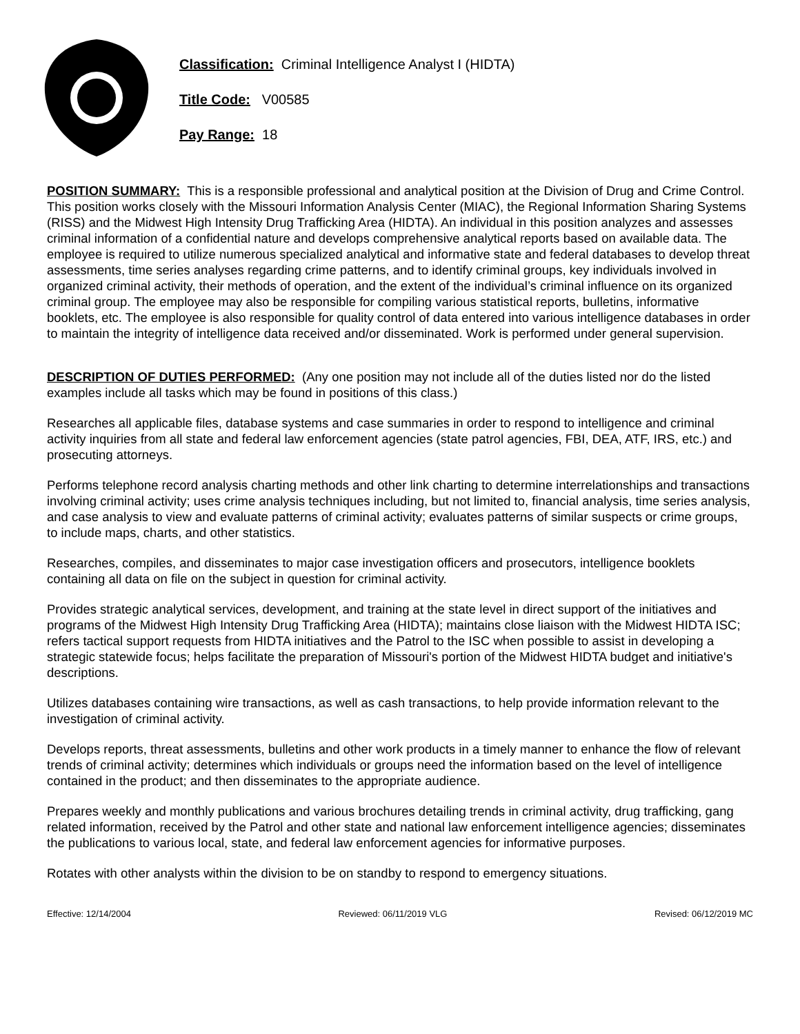Classification: Criminal Intelligence Analyst I (HIDTA)
Title Code: V00585
Pay Range: 18
POSITION SUMMARY: This is a responsible professional and analytical position at the Division of Drug and Crime Control. This position works closely with the Missouri Information Analysis Center (MIAC), the Regional Information Sharing Systems (RISS) and the Midwest High Intensity Drug Trafficking Area (HIDTA). An individual in this position analyzes and assesses criminal information of a confidential nature and develops comprehensive analytical reports based on available data. The employee is required to utilize numerous specialized analytical and informative state and federal databases to develop threat assessments, time series analyses regarding crime patterns, and to identify criminal groups, key individuals involved in organized criminal activity, their methods of operation, and the extent of the individual’s criminal influence on its organized criminal group. The employee may also be responsible for compiling various statistical reports, bulletins, informative booklets, etc. The employee is also responsible for quality control of data entered into various intelligence databases in order to maintain the integrity of intelligence data received and/or disseminated. Work is performed under general supervision.
DESCRIPTION OF DUTIES PERFORMED: (Any one position may not include all of the duties listed nor do the listed examples include all tasks which may be found in positions of this class.)
Researches all applicable files, database systems and case summaries in order to respond to intelligence and criminal activity inquiries from all state and federal law enforcement agencies (state patrol agencies, FBI, DEA, ATF, IRS, etc.) and prosecuting attorneys.
Performs telephone record analysis charting methods and other link charting to determine interrelationships and transactions involving criminal activity; uses crime analysis techniques including, but not limited to, financial analysis, time series analysis, and case analysis to view and evaluate patterns of criminal activity; evaluates patterns of similar suspects or crime groups, to include maps, charts, and other statistics.
Researches, compiles, and disseminates to major case investigation officers and prosecutors, intelligence booklets containing all data on file on the subject in question for criminal activity.
Provides strategic analytical services, development, and training at the state level in direct support of the initiatives and programs of the Midwest High Intensity Drug Trafficking Area (HIDTA); maintains close liaison with the Midwest HIDTA ISC; refers tactical support requests from HIDTA initiatives and the Patrol to the ISC when possible to assist in developing a strategic statewide focus; helps facilitate the preparation of Missouri's portion of the Midwest HIDTA budget and initiative's descriptions.
Utilizes databases containing wire transactions, as well as cash transactions, to help provide information relevant to the investigation of criminal activity.
Develops reports, threat assessments, bulletins and other work products in a timely manner to enhance the flow of relevant trends of criminal activity; determines which individuals or groups need the information based on the level of intelligence contained in the product; and then disseminates to the appropriate audience.
Prepares weekly and monthly publications and various brochures detailing trends in criminal activity, drug trafficking, gang related information, received by the Patrol and other state and national law enforcement intelligence agencies; disseminates the publications to various local, state, and federal law enforcement agencies for informative purposes.
Rotates with other analysts within the division to be on standby to respond to emergency situations.
Effective: 12/14/2004 Reviewed: 06/11/2019 VLG Revised: 06/12/2019 MC